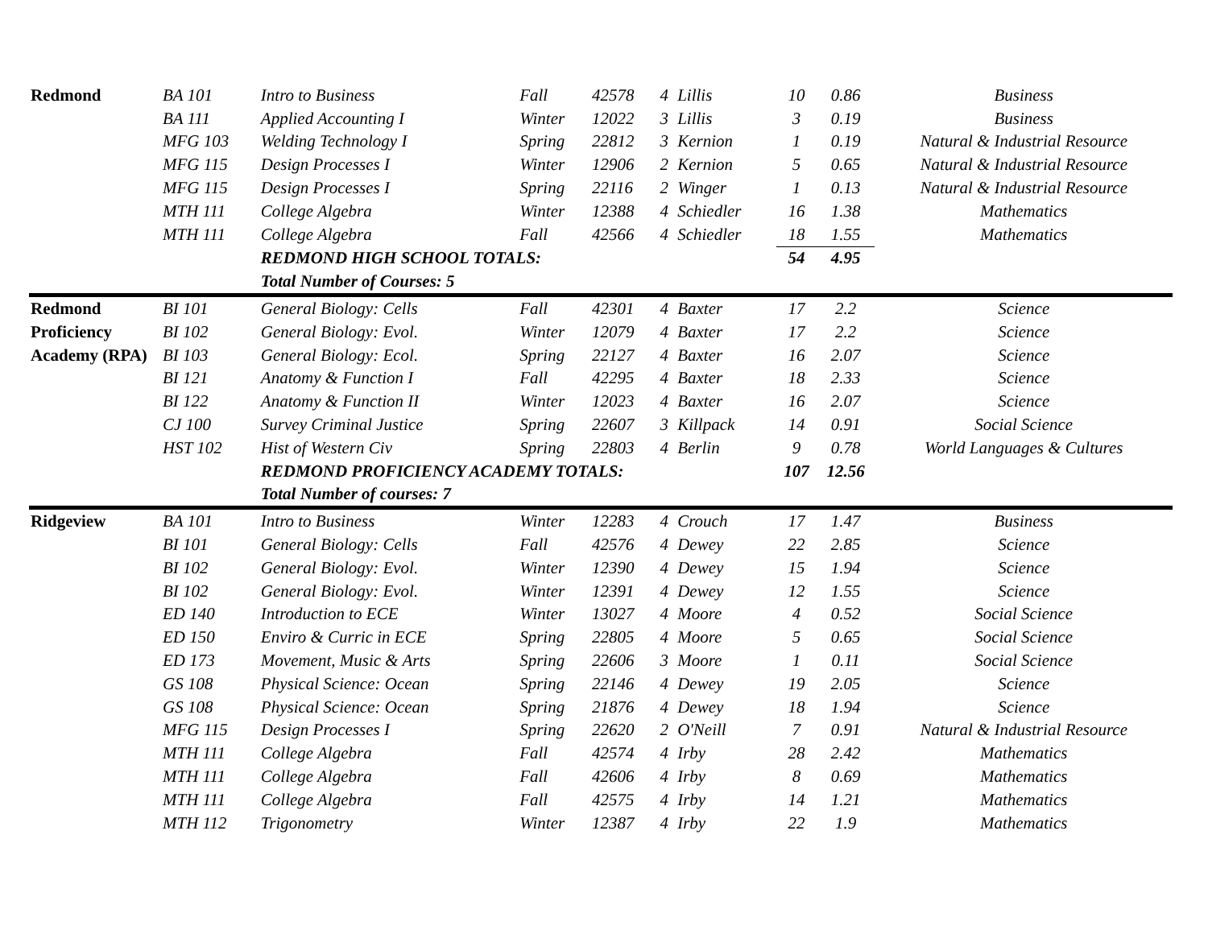| Redmond | BA 101 | Intro to Business | Fall | 42578 | 4 | Lillis | 10 | 0.86 | Business |
| | BA 111 | Applied Accounting I | Winter | 12022 | 3 | Lillis | 3 | 0.19 | Business |
| | MFG 103 | Welding Technology I | Spring | 22812 | 3 | Kernion | 1 | 0.19 | Natural & Industrial Resource |
| | MFG 115 | Design Processes I | Winter | 12906 | 2 | Kernion | 5 | 0.65 | Natural & Industrial Resource |
| | MFG 115 | Design Processes I | Spring | 22116 | 2 | Winger | 1 | 0.13 | Natural & Industrial Resource |
| | MTH 111 | College Algebra | Winter | 12388 | 4 | Schiedler | 16 | 1.38 | Mathematics |
| | MTH 111 | College Algebra | Fall | 42566 | 4 | Schiedler | 18 | 1.55 | Mathematics |
| | | REDMOND HIGH SCHOOL TOTALS: | | | | | 54 | 4.95 | |
| | | Total Number of Courses: 5 | | | | | | | |
| Redmond | BI 101 | General Biology: Cells | Fall | 42301 | 4 | Baxter | 17 | 2.2 | Science |
| Proficiency | BI 102 | General Biology: Evol. | Winter | 12079 | 4 | Baxter | 17 | 2.2 | Science |
| Academy (RPA) | BI 103 | General Biology: Ecol. | Spring | 22127 | 4 | Baxter | 16 | 2.07 | Science |
| | BI 121 | Anatomy & Function I | Fall | 42295 | 4 | Baxter | 18 | 2.33 | Science |
| | BI 122 | Anatomy & Function II | Winter | 12023 | 4 | Baxter | 16 | 2.07 | Science |
| | CJ 100 | Survey Criminal Justice | Spring | 22607 | 3 | Killpack | 14 | 0.91 | Social Science |
| | HST 102 | Hist of Western Civ | Spring | 22803 | 4 | Berlin | 9 | 0.78 | World Languages & Cultures |
| | | REDMOND PROFICIENCY ACADEMY TOTALS: | | | | | 107 | 12.56 | |
| | | Total Number of courses: 7 | | | | | | | |
| Ridgeview | BA 101 | Intro to Business | Winter | 12283 | 4 | Crouch | 17 | 1.47 | Business |
| | BI 101 | General Biology: Cells | Fall | 42576 | 4 | Dewey | 22 | 2.85 | Science |
| | BI 102 | General Biology: Evol. | Winter | 12390 | 4 | Dewey | 15 | 1.94 | Science |
| | BI 102 | General Biology: Evol. | Winter | 12391 | 4 | Dewey | 12 | 1.55 | Science |
| | ED 140 | Introduction to ECE | Winter | 13027 | 4 | Moore | 4 | 0.52 | Social Science |
| | ED 150 | Enviro & Curric in ECE | Spring | 22805 | 4 | Moore | 5 | 0.65 | Social Science |
| | ED 173 | Movement, Music & Arts | Spring | 22606 | 3 | Moore | 1 | 0.11 | Social Science |
| | GS 108 | Physical Science: Ocean | Spring | 22146 | 4 | Dewey | 19 | 2.05 | Science |
| | GS 108 | Physical Science: Ocean | Spring | 21876 | 4 | Dewey | 18 | 1.94 | Science |
| | MFG 115 | Design Processes I | Spring | 22620 | 2 | O'Neill | 7 | 0.91 | Natural & Industrial Resource |
| | MTH 111 | College Algebra | Fall | 42574 | 4 | Irby | 28 | 2.42 | Mathematics |
| | MTH 111 | College Algebra | Fall | 42606 | 4 | Irby | 8 | 0.69 | Mathematics |
| | MTH 111 | College Algebra | Fall | 42575 | 4 | Irby | 14 | 1.21 | Mathematics |
| | MTH 112 | Trigonometry | Winter | 12387 | 4 | Irby | 22 | 1.9 | Mathematics |